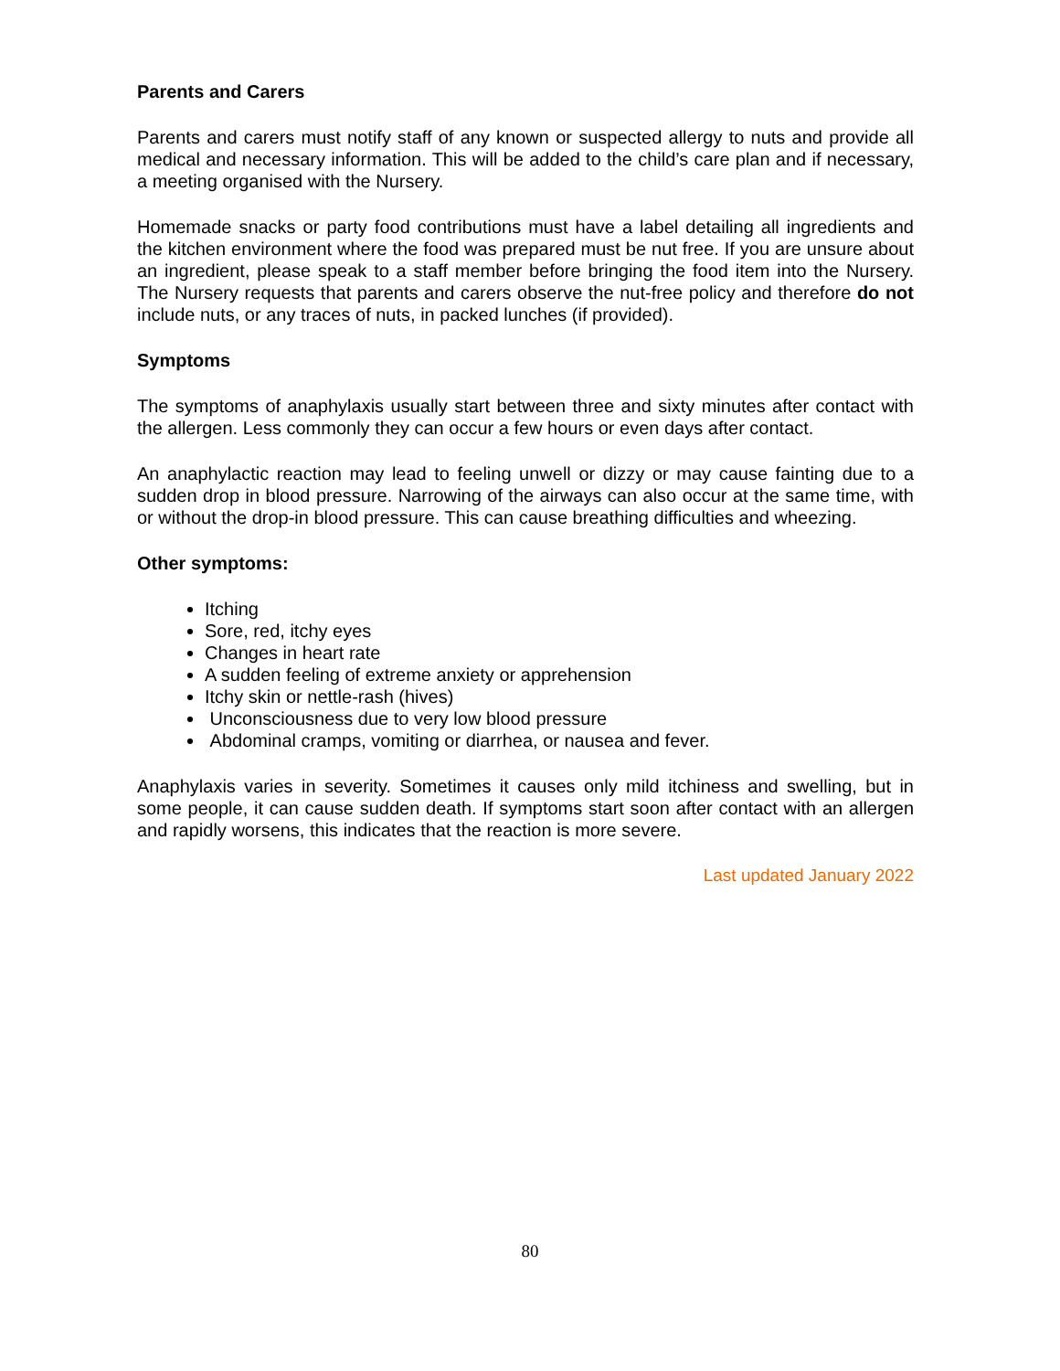Parents and Carers
Parents and carers must notify staff of any known or suspected allergy to nuts and provide all medical and necessary information. This will be added to the child’s care plan and if necessary, a meeting organised with the Nursery.
Homemade snacks or party food contributions must have a label detailing all ingredients and the kitchen environment where the food was prepared must be nut free. If you are unsure about an ingredient, please speak to a staff member before bringing the food item into the Nursery. The Nursery requests that parents and carers observe the nut-free policy and therefore do not include nuts, or any traces of nuts, in packed lunches (if provided).
Symptoms
The symptoms of anaphylaxis usually start between three and sixty minutes after contact with the allergen. Less commonly they can occur a few hours or even days after contact.
An anaphylactic reaction may lead to feeling unwell or dizzy or may cause fainting due to a sudden drop in blood pressure. Narrowing of the airways can also occur at the same time, with or without the drop-in blood pressure. This can cause breathing difficulties and wheezing.
Other symptoms:
Itching
Sore, red, itchy eyes
Changes in heart rate
A sudden feeling of extreme anxiety or apprehension
Itchy skin or nettle-rash (hives)
Unconsciousness due to very low blood pressure
Abdominal cramps, vomiting or diarrhea, or nausea and fever.
Anaphylaxis varies in severity. Sometimes it causes only mild itchiness and swelling, but in some people, it can cause sudden death. If symptoms start soon after contact with an allergen and rapidly worsens, this indicates that the reaction is more severe.
Last updated January 2022
80